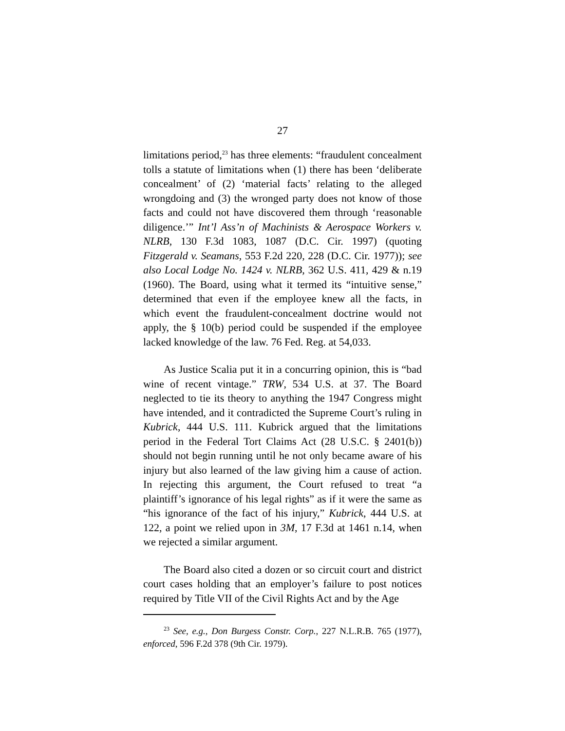27
limitations period,<sup>23</sup> has three elements: “fraudulent concealment tolls a statute of limitations when (1) there has been ‘deliberate concealment’ of (2) ‘material facts’ relating to the alleged wrongdoing and (3) the wronged party does not know of those facts and could not have discovered them through ‘reasonable diligence.’” Int’l Ass’n of Machinists & Aerospace Workers v. NLRB, 130 F.3d 1083, 1087 (D.C. Cir. 1997) (quoting Fitzgerald v. Seamans, 553 F.2d 220, 228 (D.C. Cir. 1977)); see also Local Lodge No. 1424 v. NLRB, 362 U.S. 411, 429 & n.19 (1960). The Board, using what it termed its “intuitive sense,” determined that even if the employee knew all the facts, in which event the fraudulent-concealment doctrine would not apply, the § 10(b) period could be suspended if the employee lacked knowledge of the law. 76 Fed. Reg. at 54,033.
As Justice Scalia put it in a concurring opinion, this is “bad wine of recent vintage.” TRW, 534 U.S. at 37. The Board neglected to tie its theory to anything the 1947 Congress might have intended, and it contradicted the Supreme Court’s ruling in Kubrick, 444 U.S. 111. Kubrick argued that the limitations period in the Federal Tort Claims Act (28 U.S.C. § 2401(b)) should not begin running until he not only became aware of his injury but also learned of the law giving him a cause of action. In rejecting this argument, the Court refused to treat “a plaintiff’s ignorance of his legal rights” as if it were the same as “his ignorance of the fact of his injury,” Kubrick, 444 U.S. at 122, a point we relied upon in 3M, 17 F.3d at 1461 n.14, when we rejected a similar argument.
The Board also cited a dozen or so circuit court and district court cases holding that an employer’s failure to post notices required by Title VII of the Civil Rights Act and by the Age
<sup>23</sup> See, e.g., Don Burgess Constr. Corp., 227 N.L.R.B. 765 (1977), enforced, 596 F.2d 378 (9th Cir. 1979).